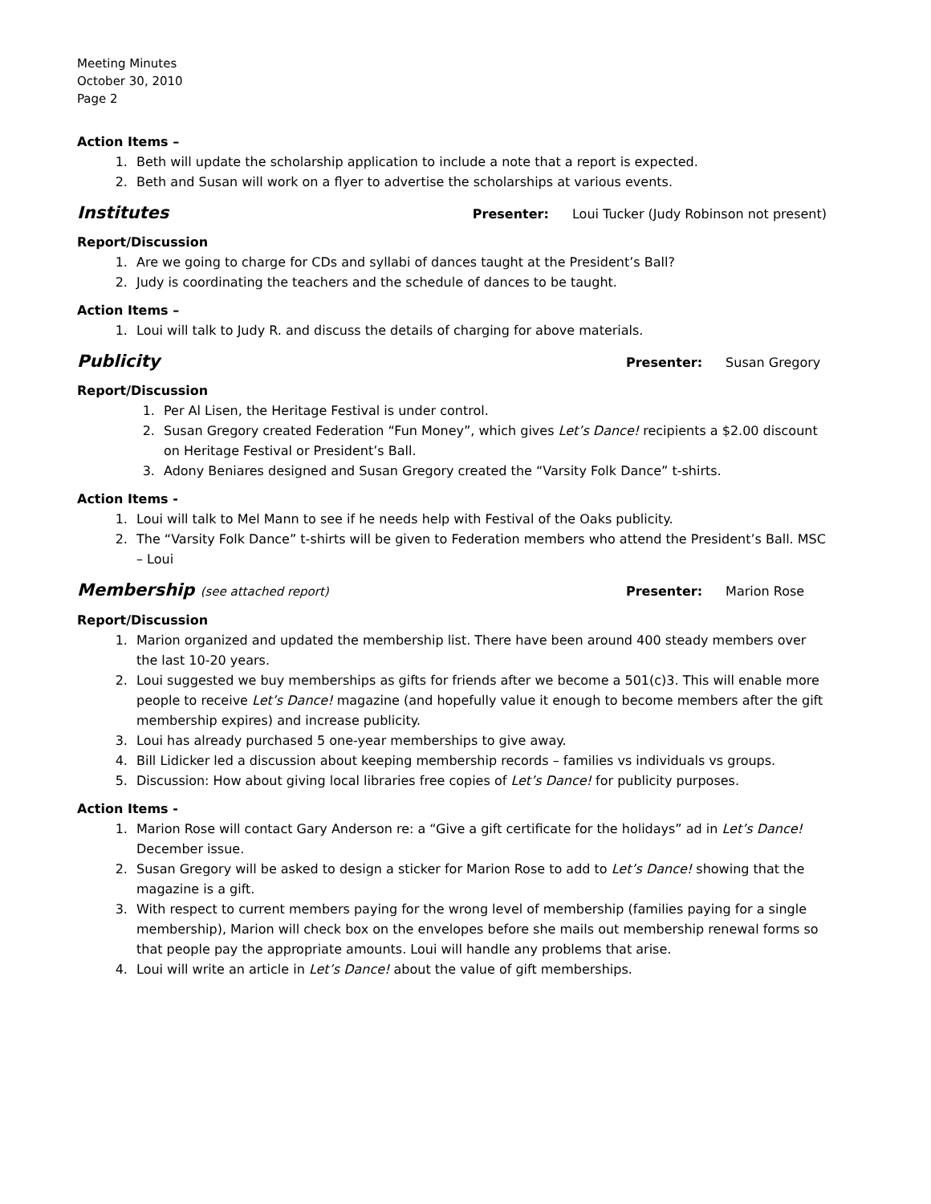Meeting Minutes
October 30, 2010
Page 2
Action Items –
1. Beth will update the scholarship application to include a note that a report is expected.
2. Beth and Susan will work on a flyer to advertise the scholarships at various events.
Institutes
Presenter: Loui Tucker (Judy Robinson not present)
Report/Discussion
1. Are we going to charge for CDs and syllabi of dances taught at the President’s Ball?
2. Judy is coordinating the teachers and the schedule of dances to be taught.
Action Items –
1. Loui will talk to Judy R. and discuss the details of charging for above materials.
Publicity
Presenter: Susan Gregory
Report/Discussion
1. Per Al Lisen, the Heritage Festival is under control.
2. Susan Gregory created Federation “Fun Money”, which gives Let’s Dance! recipients a $2.00 discount on Heritage Festival or President’s Ball.
3. Adony Beniares designed and Susan Gregory created the “Varsity Folk Dance” t-shirts.
Action Items -
1. Loui will talk to Mel Mann to see if he needs help with Festival of the Oaks publicity.
2. The “Varsity Folk Dance” t-shirts will be given to Federation members who attend the President’s Ball. MSC – Loui
Membership (see attached report)
Presenter: Marion Rose
Report/Discussion
1. Marion organized and updated the membership list. There have been around 400 steady members over the last 10-20 years.
2. Loui suggested we buy memberships as gifts for friends after we become a 501(c)3. This will enable more people to receive Let’s Dance! magazine (and hopefully value it enough to become members after the gift membership expires) and increase publicity.
3. Loui has already purchased 5 one-year memberships to give away.
4. Bill Lidicker led a discussion about keeping membership records – families vs individuals vs groups.
5. Discussion: How about giving local libraries free copies of Let’s Dance! for publicity purposes.
Action Items -
1. Marion Rose will contact Gary Anderson re: a “Give a gift certificate for the holidays” ad in Let’s Dance! December issue.
2. Susan Gregory will be asked to design a sticker for Marion Rose to add to Let’s Dance! showing that the magazine is a gift.
3. With respect to current members paying for the wrong level of membership (families paying for a single membership), Marion will check box on the envelopes before she mails out membership renewal forms so that people pay the appropriate amounts. Loui will handle any problems that arise.
4. Loui will write an article in Let’s Dance! about the value of gift memberships.